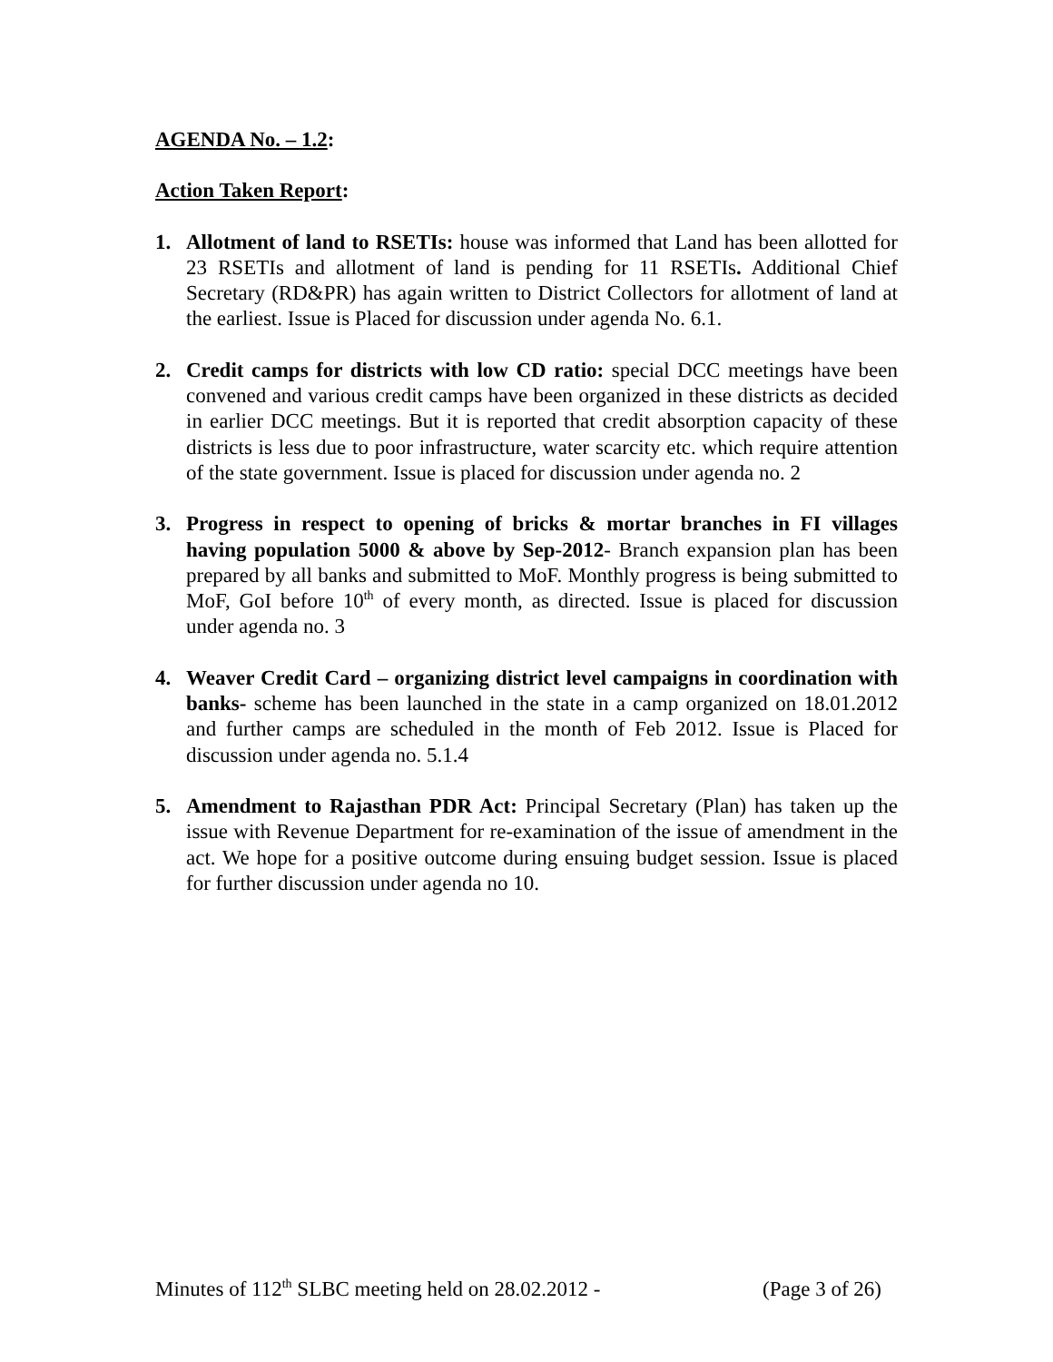AGENDA No. – 1.2:
Action Taken Report:
1. Allotment of land to RSETIs: house was informed that Land has been allotted for 23 RSETIs and allotment of land is pending for 11 RSETIs. Additional Chief Secretary (RD&PR) has again written to District Collectors for allotment of land at the earliest. Issue is Placed for discussion under agenda No. 6.1.
2. Credit camps for districts with low CD ratio: special DCC meetings have been convened and various credit camps have been organized in these districts as decided in earlier DCC meetings. But it is reported that credit absorption capacity of these districts is less due to poor infrastructure, water scarcity etc. which require attention of the state government. Issue is placed for discussion under agenda no. 2
3. Progress in respect to opening of bricks & mortar branches in FI villages having population 5000 & above by Sep-2012- Branch expansion plan has been prepared by all banks and submitted to MoF. Monthly progress is being submitted to MoF, GoI before 10<sup>th</sup> of every month, as directed. Issue is placed for discussion under agenda no. 3
4. Weaver Credit Card – organizing district level campaigns in coordination with banks- scheme has been launched in the state in a camp organized on 18.01.2012 and further camps are scheduled in the month of Feb 2012. Issue is Placed for discussion under agenda no. 5.1.4
5. Amendment to Rajasthan PDR Act: Principal Secretary (Plan) has taken up the issue with Revenue Department for re-examination of the issue of amendment in the act. We hope for a positive outcome during ensuing budget session. Issue is placed for further discussion under agenda no 10.
Minutes of 112<sup>th</sup> SLBC meeting held on 28.02.2012 - (Page 3 of 26)